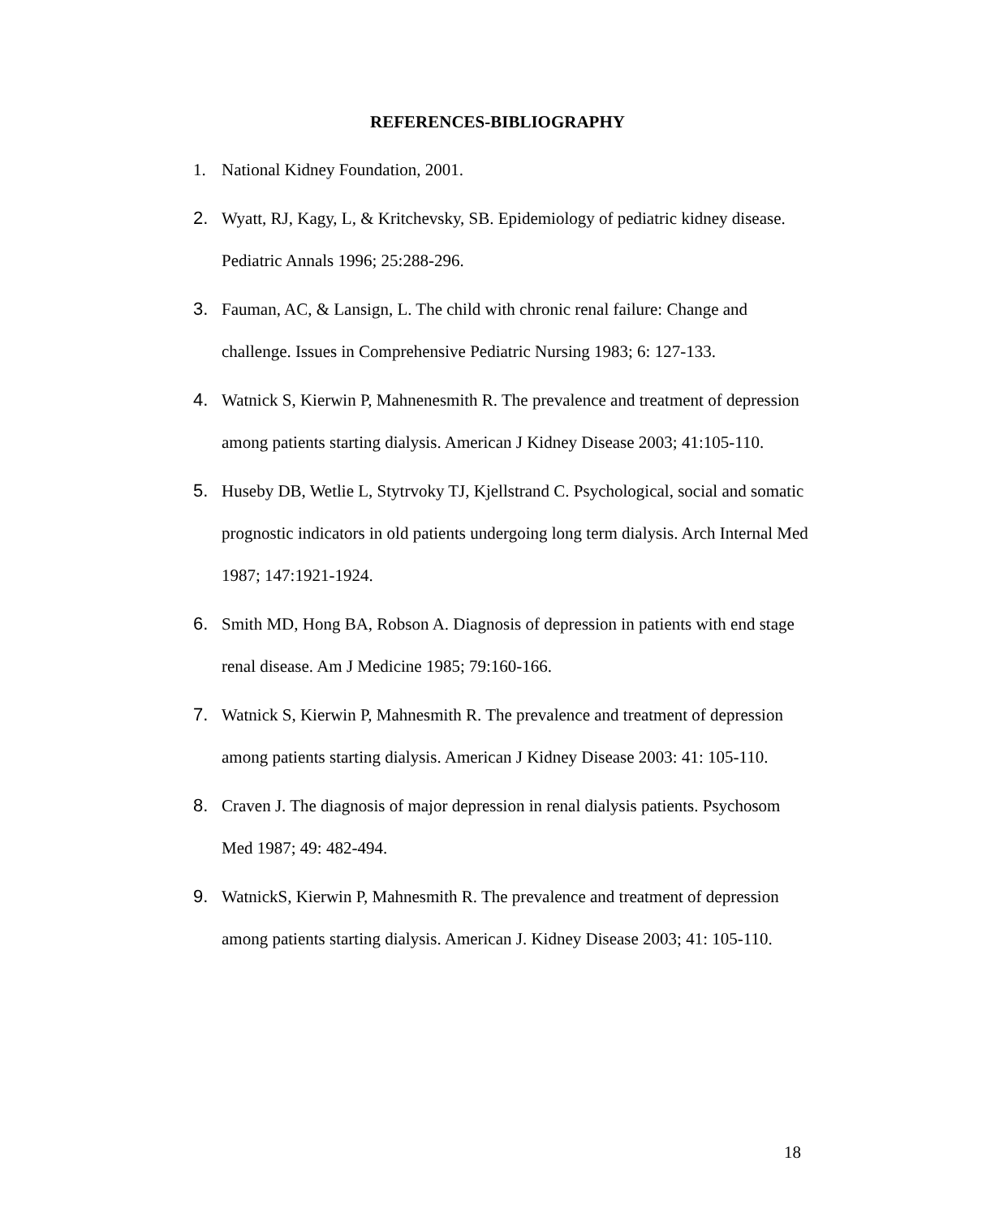REFERENCES-BIBLIOGRAPHY
1. National Kidney Foundation, 2001.
2. Wyatt, RJ, Kagy, L, & Kritchevsky, SB. Epidemiology of pediatric kidney disease. Pediatric Annals 1996; 25:288-296.
3. Fauman, AC, & Lansign, L. The child with chronic renal failure: Change and challenge. Issues in Comprehensive Pediatric Nursing 1983; 6: 127-133.
4. Watnick S, Kierwin P, Mahnenesmith R. The prevalence and treatment of depression among patients starting dialysis. American J Kidney Disease 2003; 41:105-110.
5. Huseby DB, Wetlie L, Stytrvoky TJ, Kjellstrand C. Psychological, social and somatic prognostic indicators in old patients undergoing long term dialysis. Arch Internal Med 1987; 147:1921-1924.
6. Smith MD, Hong BA, Robson A. Diagnosis of depression in patients with end stage renal disease. Am J Medicine 1985; 79:160-166.
7. Watnick S, Kierwin P, Mahnesmith R. The prevalence and treatment of depression among patients starting dialysis. American J Kidney Disease 2003: 41: 105-110.
8. Craven J. The diagnosis of major depression in renal dialysis patients. Psychosom Med 1987; 49: 482-494.
9. WatnickS, Kierwin P, Mahnesmith R. The prevalence and treatment of depression among patients starting dialysis. American J. Kidney Disease 2003; 41: 105-110.
18